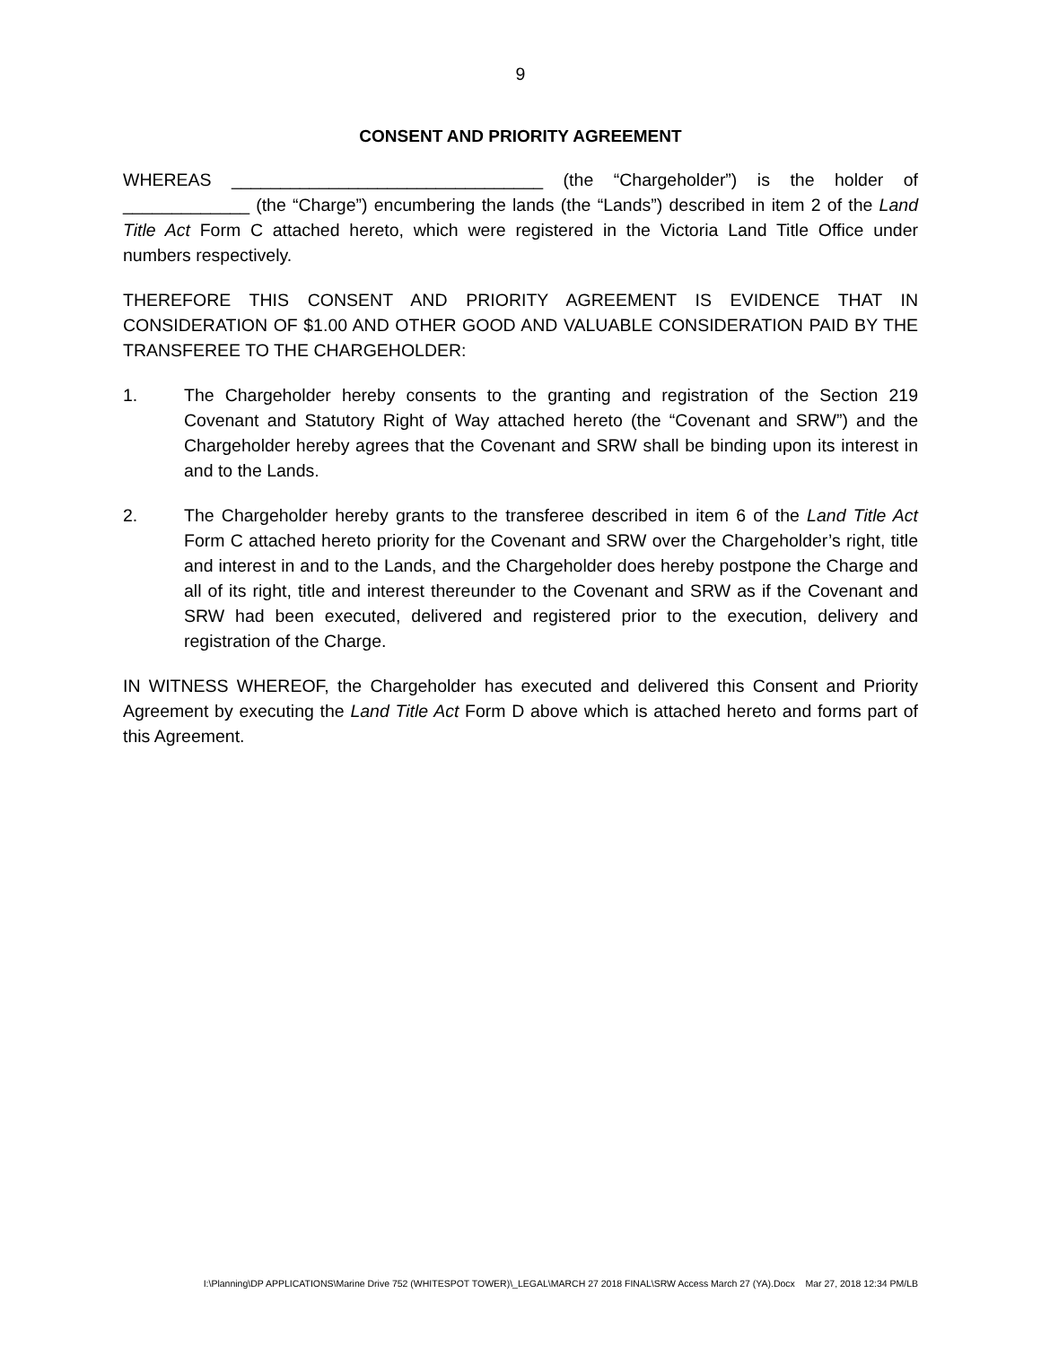9
CONSENT AND PRIORITY AGREEMENT
WHEREAS ________________________________ (the “Chargeholder”) is the holder of _____________ (the “Charge”) encumbering the lands (the “Lands”) described in item 2 of the Land Title Act Form C attached hereto, which were registered in the Victoria Land Title Office under numbers respectively.
THEREFORE THIS CONSENT AND PRIORITY AGREEMENT IS EVIDENCE THAT IN CONSIDERATION OF $1.00 AND OTHER GOOD AND VALUABLE CONSIDERATION PAID BY THE TRANSFEREE TO THE CHARGEHOLDER:
1. The Chargeholder hereby consents to the granting and registration of the Section 219 Covenant and Statutory Right of Way attached hereto (the “Covenant and SRW”) and the Chargeholder hereby agrees that the Covenant and SRW shall be binding upon its interest in and to the Lands.
2. The Chargeholder hereby grants to the transferee described in item 6 of the Land Title Act Form C attached hereto priority for the Covenant and SRW over the Chargeholder’s right, title and interest in and to the Lands, and the Chargeholder does hereby postpone the Charge and all of its right, title and interest thereunder to the Covenant and SRW as if the Covenant and SRW had been executed, delivered and registered prior to the execution, delivery and registration of the Charge.
IN WITNESS WHEREOF, the Chargeholder has executed and delivered this Consent and Priority Agreement by executing the Land Title Act Form D above which is attached hereto and forms part of this Agreement.
I:\Planning\DP APPLICATIONS\Marine Drive 752 (WHITESPOT TOWER)\_LEGAL\MARCH 27 2018 FINAL\SRW Access March 27 (YA).Docx Mar 27, 2018 12:34 PM/LB